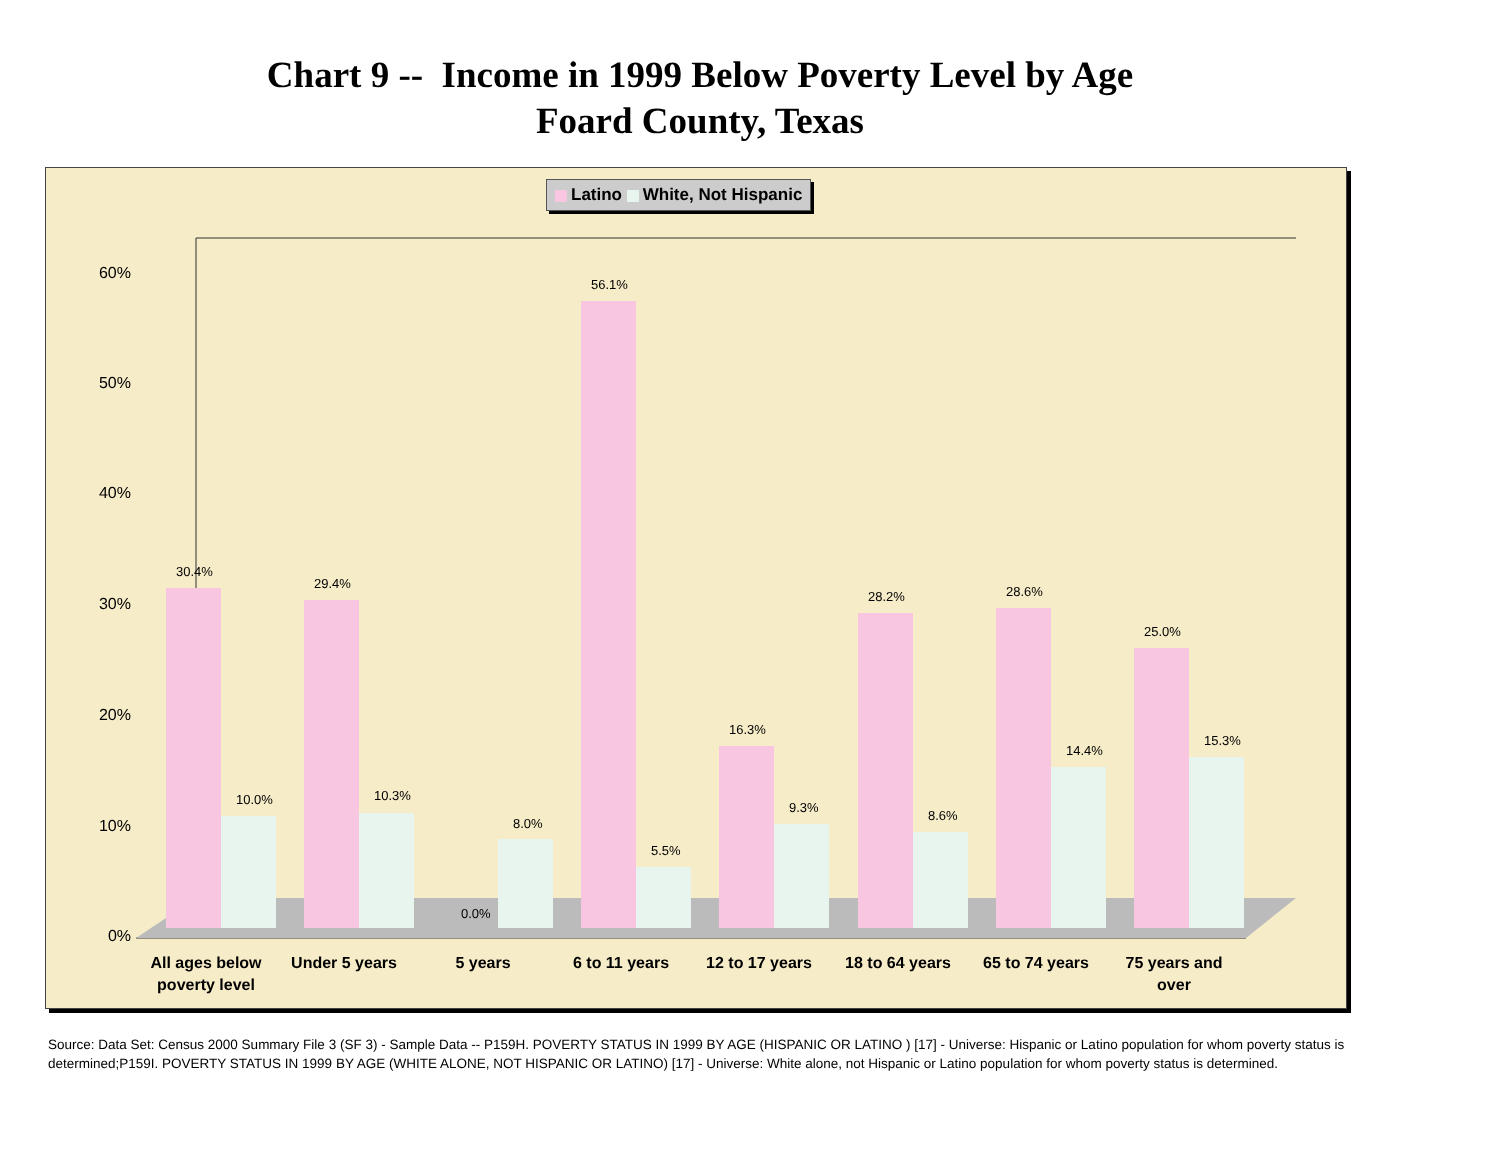Chart 9 -- Income in 1999 Below Poverty Level by Age
Foard County, Texas
Latino White, Not Hispanic
60%
50%
40%
30%
20%
10%
0%
30.4%
10.0%
29.4%
10.3%
0.0%
8.0%
56.1%
5.5%
16.3%
9.3%
28.2%
8.6%
28.6%
14.4%
25.0%
15.3%
All ages below
poverty level
Under 5 years
5 years
6 to 11 years
12 to 17 years
18 to 64 years
65 to 74 years
75 years and
over
Source: Data Set: Census 2000 Summary File 3 (SF 3) - Sample Data -- P159H. POVERTY STATUS IN 1999 BY AGE (HISPANIC OR LATINO ) [17] - Universe: Hispanic or Latino population for whom poverty status is determined;P159I. POVERTY STATUS IN 1999 BY AGE (WHITE ALONE, NOT HISPANIC OR LATINO) [17] - Universe: White alone, not Hispanic or Latino population for whom poverty status is determined.